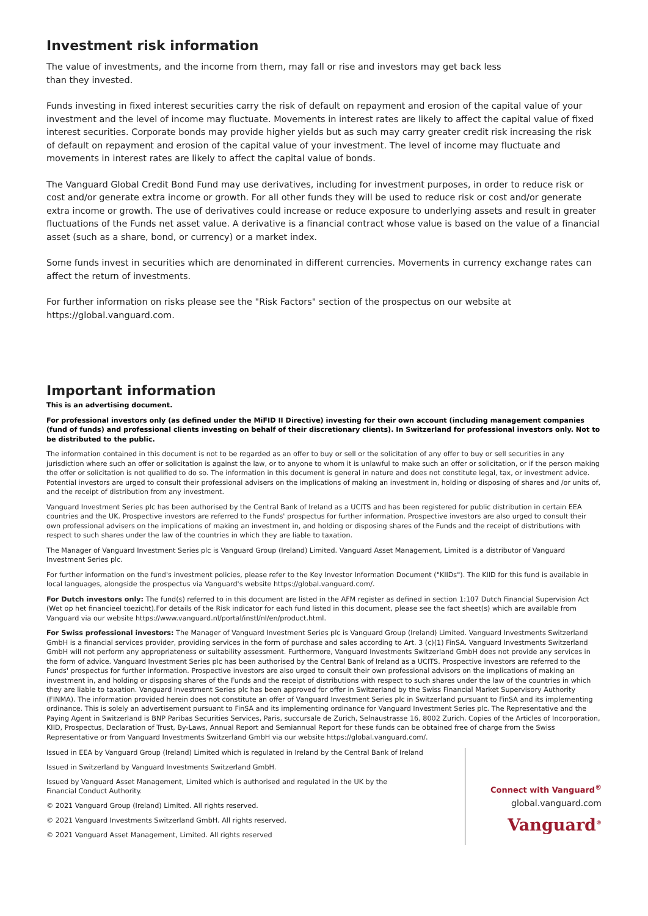Investment risk information
The value of investments, and the income from them, may fall or rise and investors may get back less
than they invested.
Funds investing in fixed interest securities carry the risk of default on repayment and erosion of the capital value of your investment and the level of income may fluctuate. Movements in interest rates are likely to affect the capital value of fixed interest securities. Corporate bonds may provide higher yields but as such may carry greater credit risk increasing the risk of default on repayment and erosion of the capital value of your investment. The level of income may fluctuate and movements in interest rates are likely to affect the capital value of bonds.
The Vanguard Global Credit Bond Fund may use derivatives, including for investment purposes, in order to reduce risk or cost and/or generate extra income or growth. For all other funds they will be used to reduce risk or cost and/or generate extra income or growth. The use of derivatives could increase or reduce exposure to underlying assets and result in greater fluctuations of the Funds net asset value. A derivative is a financial contract whose value is based on the value of a financial asset (such as a share, bond, or currency) or a market index.
Some funds invest in securities which are denominated in different currencies. Movements in currency exchange rates can affect the return of investments.
For further information on risks please see the "Risk Factors" section of the prospectus on our website at https://global.vanguard.com.
Important information
This is an advertising document.
For professional investors only (as defined under the MiFID II Directive) investing for their own account (including management companies (fund of funds) and professional clients investing on behalf of their discretionary clients). In Switzerland for professional investors only. Not to be distributed to the public.
The information contained in this document is not to be regarded as an offer to buy or sell or the solicitation of any offer to buy or sell securities in any jurisdiction where such an offer or solicitation is against the law, or to anyone to whom it is unlawful to make such an offer or solicitation, or if the person making the offer or solicitation is not qualified to do so. The information in this document is general in nature and does not constitute legal, tax, or investment advice. Potential investors are urged to consult their professional advisers on the implications of making an investment in, holding or disposing of shares and /or units of, and the receipt of distribution from any investment.
Vanguard Investment Series plc has been authorised by the Central Bank of Ireland as a UCITS and has been registered for public distribution in certain EEA countries and the UK. Prospective investors are referred to the Funds' prospectus for further information. Prospective investors are also urged to consult their own professional advisers on the implications of making an investment in, and holding or disposing shares of the Funds and the receipt of distributions with respect to such shares under the law of the countries in which they are liable to taxation.
The Manager of Vanguard Investment Series plc is Vanguard Group (Ireland) Limited. Vanguard Asset Management, Limited is a distributor of Vanguard Investment Series plc.
For further information on the fund's investment policies, please refer to the Key Investor Information Document ("KIIDs"). The KIID for this fund is available in local languages, alongside the prospectus via Vanguard's website https://global.vanguard.com/.
For Dutch investors only: The fund(s) referred to in this document are listed in the AFM register as defined in section 1:107 Dutch Financial Supervision Act (Wet op het financieel toezicht).For details of the Risk indicator for each fund listed in this document, please see the fact sheet(s) which are available from Vanguard via our website https://www.vanguard.nl/portal/instl/nl/en/product.html.
For Swiss professional investors: The Manager of Vanguard Investment Series plc is Vanguard Group (Ireland) Limited. Vanguard Investments Switzerland GmbH is a financial services provider, providing services in the form of purchase and sales according to Art. 3 (c)(1) FinSA. Vanguard Investments Switzerland GmbH will not perform any appropriateness or suitability assessment. Furthermore, Vanguard Investments Switzerland GmbH does not provide any services in the form of advice. Vanguard Investment Series plc has been authorised by the Central Bank of Ireland as a UCITS. Prospective investors are referred to the Funds' prospectus for further information. Prospective investors are also urged to consult their own professional advisors on the implications of making an investment in, and holding or disposing shares of the Funds and the receipt of distributions with respect to such shares under the law of the countries in which they are liable to taxation. Vanguard Investment Series plc has been approved for offer in Switzerland by the Swiss Financial Market Supervisory Authority (FINMA). The information provided herein does not constitute an offer of Vanguard Investment Series plc in Switzerland pursuant to FinSA and its implementing ordinance. This is solely an advertisement pursuant to FinSA and its implementing ordinance for Vanguard Investment Series plc. The Representative and the Paying Agent in Switzerland is BNP Paribas Securities Services, Paris, succursale de Zurich, Selnaustrasse 16, 8002 Zurich. Copies of the Articles of Incorporation, KIID, Prospectus, Declaration of Trust, By-Laws, Annual Report and Semiannual Report for these funds can be obtained free of charge from the Swiss Representative or from Vanguard Investments Switzerland GmbH via our website https://global.vanguard.com/.
Issued in EEA by Vanguard Group (Ireland) Limited which is regulated in Ireland by the Central Bank of Ireland
Issued in Switzerland by Vanguard Investments Switzerland GmbH.
Issued by Vanguard Asset Management, Limited which is authorised and regulated in the UK by the
Financial Conduct Authority.
© 2021 Vanguard Group (Ireland) Limited. All rights reserved.
© 2021 Vanguard Investments Switzerland GmbH. All rights reserved.
© 2021 Vanguard Asset Management, Limited. All rights reserved
Connect with Vanguard<sup>®</sup>
global.vanguard.com
Vanguard<sup>®</sup>